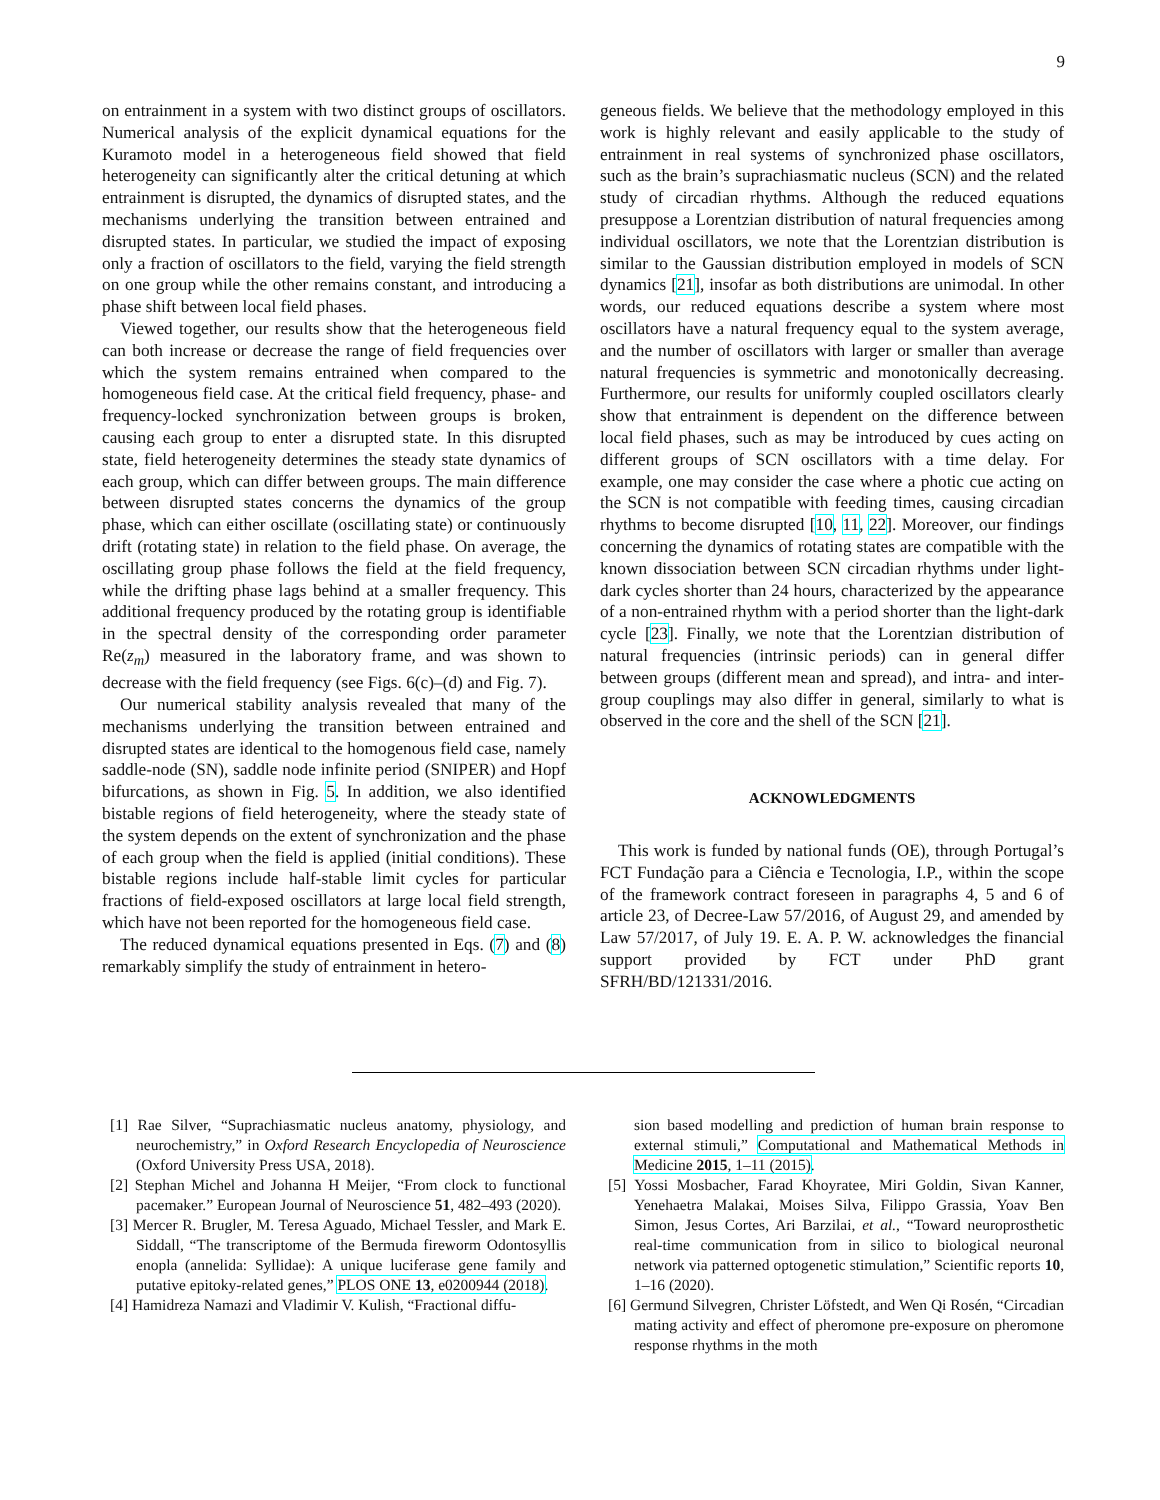9
on entrainment in a system with two distinct groups of oscillators. Numerical analysis of the explicit dynamical equations for the Kuramoto model in a heterogeneous field showed that field heterogeneity can significantly alter the critical detuning at which entrainment is disrupted, the dynamics of disrupted states, and the mechanisms underlying the transition between entrained and disrupted states. In particular, we studied the impact of exposing only a fraction of oscillators to the field, varying the field strength on one group while the other remains constant, and introducing a phase shift between local field phases.
Viewed together, our results show that the heterogeneous field can both increase or decrease the range of field frequencies over which the system remains entrained when compared to the homogeneous field case. At the critical field frequency, phase- and frequency-locked synchronization between groups is broken, causing each group to enter a disrupted state. In this disrupted state, field heterogeneity determines the steady state dynamics of each group, which can differ between groups. The main difference between disrupted states concerns the dynamics of the group phase, which can either oscillate (oscillating state) or continuously drift (rotating state) in relation to the field phase. On average, the oscillating group phase follows the field at the field frequency, while the drifting phase lags behind at a smaller frequency. This additional frequency produced by the rotating group is identifiable in the spectral density of the corresponding order parameter Re(z<sub>m</sub>) measured in the laboratory frame, and was shown to decrease with the field frequency (see Figs. 6(c)–(d) and Fig. 7).
Our numerical stability analysis revealed that many of the mechanisms underlying the transition between entrained and disrupted states are identical to the homogenous field case, namely saddle-node (SN), saddle node infinite period (SNIPER) and Hopf bifurcations, as shown in Fig. 5. In addition, we also identified bistable regions of field heterogeneity, where the steady state of the system depends on the extent of synchronization and the phase of each group when the field is applied (initial conditions). These bistable regions include half-stable limit cycles for particular fractions of field-exposed oscillators at large local field strength, which have not been reported for the homogeneous field case.
The reduced dynamical equations presented in Eqs. (7) and (8) remarkably simplify the study of entrainment in hetero-
geneous fields. We believe that the methodology employed in this work is highly relevant and easily applicable to the study of entrainment in real systems of synchronized phase oscillators, such as the brain’s suprachiasmatic nucleus (SCN) and the related study of circadian rhythms. Although the reduced equations presuppose a Lorentzian distribution of natural frequencies among individual oscillators, we note that the Lorentzian distribution is similar to the Gaussian distribution employed in models of SCN dynamics [21], insofar as both distributions are unimodal. In other words, our reduced equations describe a system where most oscillators have a natural frequency equal to the system average, and the number of oscillators with larger or smaller than average natural frequencies is symmetric and monotonically decreasing. Furthermore, our results for uniformly coupled oscillators clearly show that entrainment is dependent on the difference between local field phases, such as may be introduced by cues acting on different groups of SCN oscillators with a time delay. For example, one may consider the case where a photic cue acting on the SCN is not compatible with feeding times, causing circadian rhythms to become disrupted [10, 11, 22]. Moreover, our findings concerning the dynamics of rotating states are compatible with the known dissociation between SCN circadian rhythms under light-dark cycles shorter than 24 hours, characterized by the appearance of a non-entrained rhythm with a period shorter than the light-dark cycle [23]. Finally, we note that the Lorentzian distribution of natural frequencies (intrinsic periods) can in general differ between groups (different mean and spread), and intra- and inter-group couplings may also differ in general, similarly to what is observed in the core and the shell of the SCN [21].
ACKNOWLEDGMENTS
This work is funded by national funds (OE), through Portugal’s FCT Fundação para a Ciência e Tecnologia, I.P., within the scope of the framework contract foreseen in paragraphs 4, 5 and 6 of article 23, of Decree-Law 57/2016, of August 29, and amended by Law 57/2017, of July 19. E. A. P. W. acknowledges the financial support provided by FCT under PhD grant SFRH/BD/121331/2016.
[1] Rae Silver, “Suprachiasmatic nucleus anatomy, physiology, and neurochemistry,” in Oxford Research Encyclopedia of Neuroscience (Oxford University Press USA, 2018).
[2] Stephan Michel and Johanna H Meijer, “From clock to functional pacemaker.” European Journal of Neuroscience 51, 482–493 (2020).
[3] Mercer R. Brugler, M. Teresa Aguado, Michael Tessler, and Mark E. Siddall, “The transcriptome of the Bermuda fireworm Odontosyllis enopla (annelida: Syllidae): A unique luciferase gene family and putative epitoky-related genes,” PLOS ONE 13, e0200944 (2018).
[4] Hamidreza Namazi and Vladimir V. Kulish, “Fractional diffu-
sion based modelling and prediction of human brain response to external stimuli,” Computational and Mathematical Methods in Medicine 2015, 1–11 (2015).
[5] Yossi Mosbacher, Farad Khoyratee, Miri Goldin, Sivan Kanner, Yenehaetra Malakai, Moises Silva, Filippo Grassia, Yoav Ben Simon, Jesus Cortes, Ari Barzilai, et al., “Toward neuroprosthetic real-time communication from in silico to biological neuronal network via patterned optogenetic stimulation,” Scientific reports 10, 1–16 (2020).
[6] Germund Silvegren, Christer Löfstedt, and Wen Qi Rosén, “Circadian mating activity and effect of pheromone pre-exposure on pheromone response rhythms in the moth